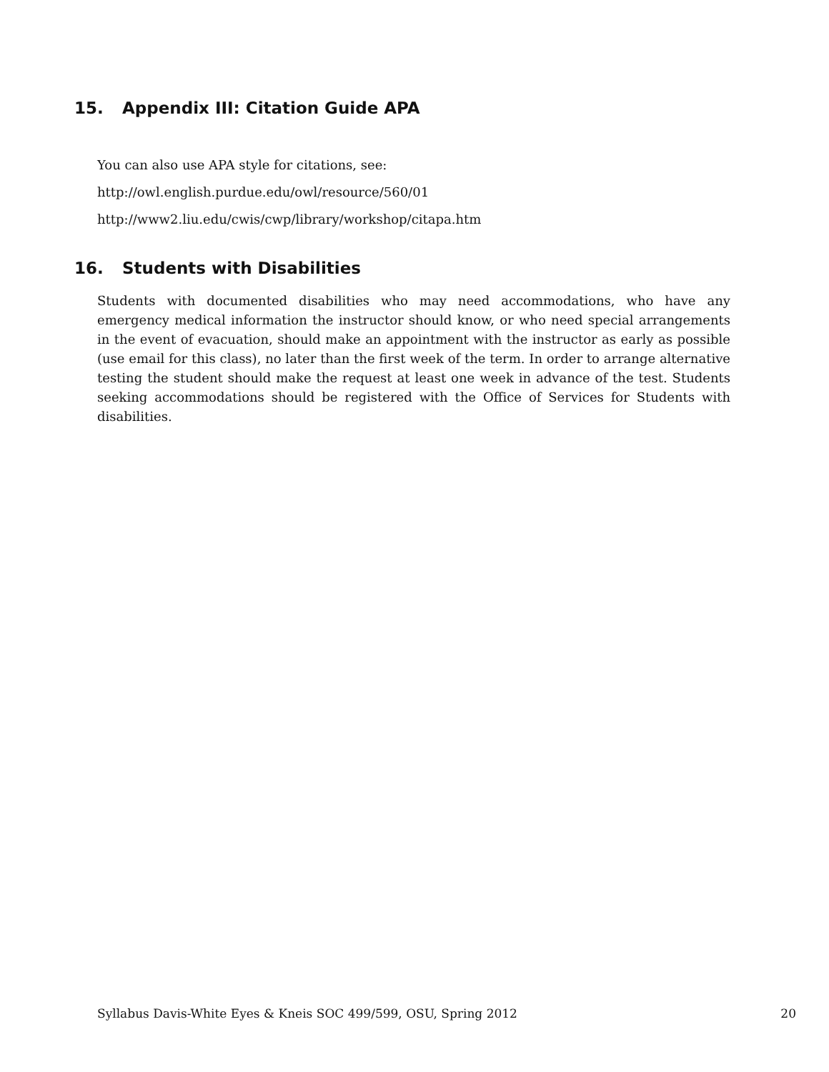15. Appendix III: Citation Guide APA
You can also use APA style for citations, see:
http://owl.english.purdue.edu/owl/resource/560/01
http://www2.liu.edu/cwis/cwp/library/workshop/citapa.htm
16. Students with Disabilities
Students with documented disabilities who may need accommodations, who have any emergency medical information the instructor should know, or who need special arrangements in the event of evacuation, should make an appointment with the instructor as early as possible (use email for this class), no later than the first week of the term. In order to arrange alternative testing the student should make the request at least one week in advance of the test. Students seeking accommodations should be registered with the Office of Services for Students with disabilities.
Syllabus Davis-White Eyes & Kneis SOC 499/599, OSU, Spring 2012 20